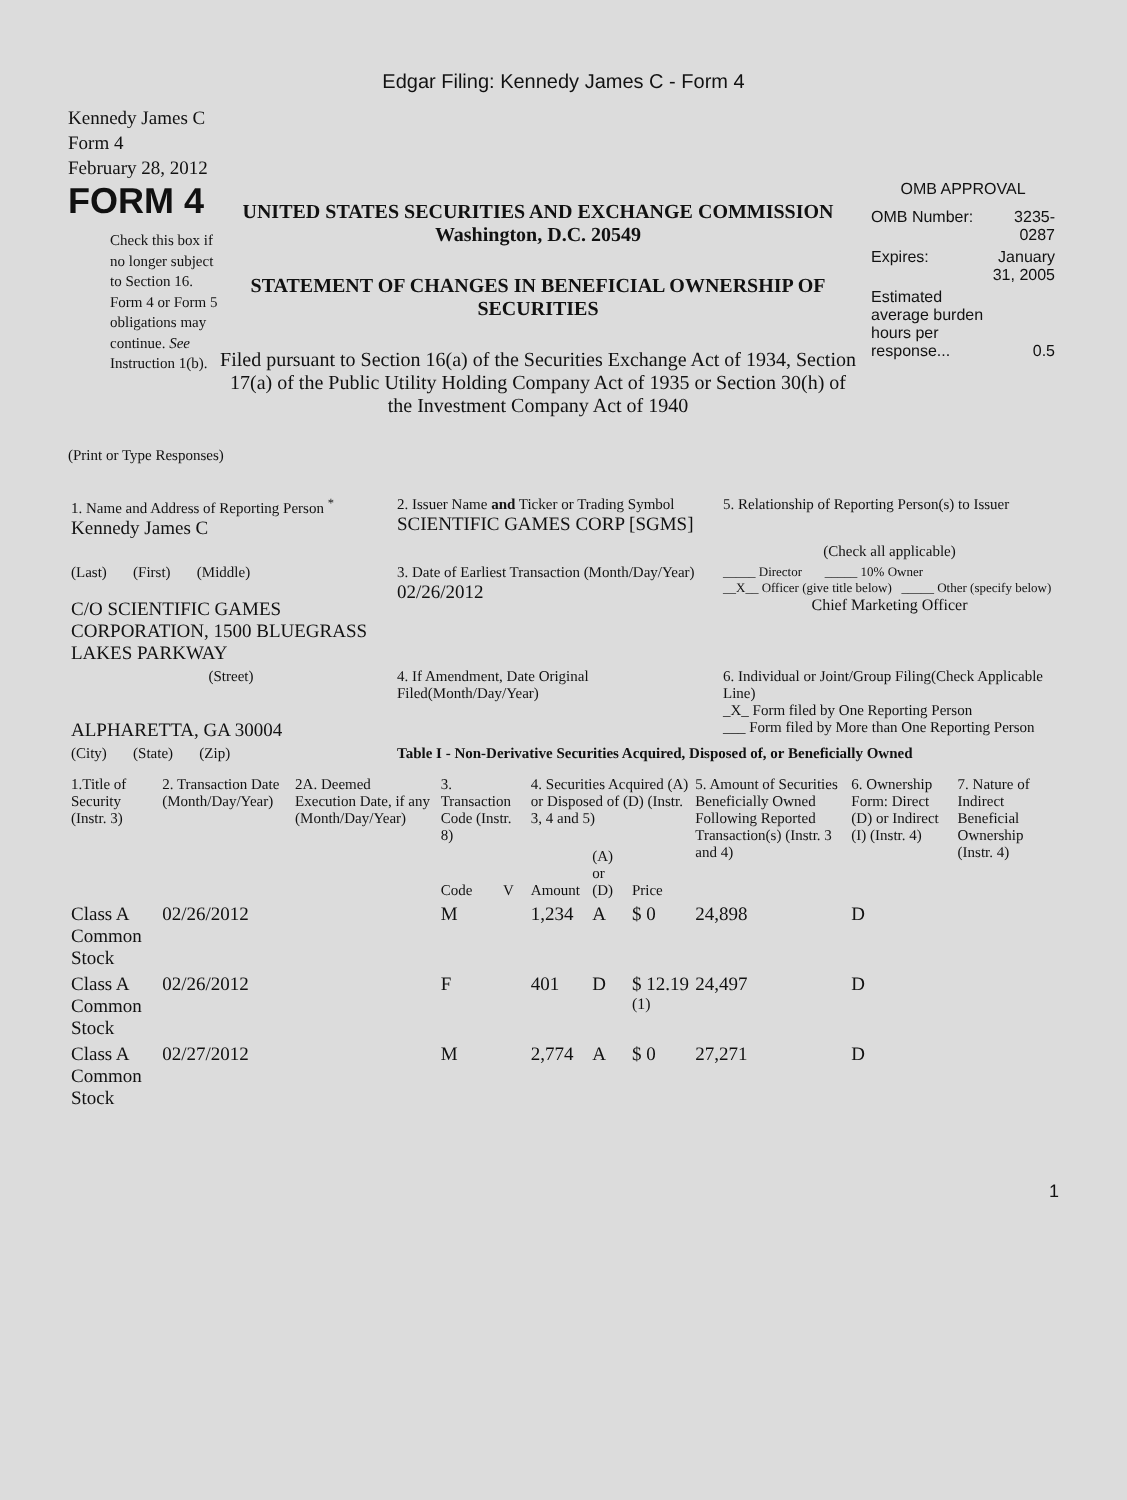Edgar Filing: Kennedy James C - Form 4
Kennedy James C
Form 4
February 28, 2012
FORM 4
Check this box if no longer subject to Section 16. Form 4 or Form 5 obligations may continue. See Instruction 1(b).
UNITED STATES SECURITIES AND EXCHANGE COMMISSION
Washington, D.C. 20549
STATEMENT OF CHANGES IN BENEFICIAL OWNERSHIP OF SECURITIES
Filed pursuant to Section 16(a) of the Securities Exchange Act of 1934, Section 17(a) of the Public Utility Holding Company Act of 1935 or Section 30(h) of the Investment Company Act of 1940
OMB APPROVAL
| OMB Number: | 3235-0287 |
| Expires: | January 31, 2005 |
| Estimated average burden hours per response... | 0.5 |
(Print or Type Responses)
| 1. Name and Address of Reporting Person <sup>*</sup> Kennedy James C | 2. Issuer Name and Ticker or Trading Symbol SCIENTIFIC GAMES CORP [SGMS] | 5. Relationship of Reporting Person(s) to Issuer (Check all applicable) |
| (Last) (First) (Middle) C/O SCIENTIFIC GAMES CORPORATION, 1500 BLUEGRASS LAKES PARKWAY | 3. Date of Earliest Transaction (Month/Day/Year) 02/26/2012 | _____ Director _____ 10% Owner __X__ Officer (give title below) _____ Other (specify below) Chief Marketing Officer |
| (Street) ALPHARETTA, GA 30004 | 4. If Amendment, Date Original Filed(Month/Day/Year) | 6. Individual or Joint/Group Filing(Check Applicable Line) _X_ Form filed by One Reporting Person ___ Form filed by More than One Reporting Person |
| (City) (State) (Zip) | Table I - Non-Derivative Securities Acquired, Disposed of, or Beneficially Owned | |
| 1.Title of Security (Instr. 3) | 2. Transaction Date (Month/Day/Year) | 2A. Deemed Execution Date, if any (Month/Day/Year) | 3. Transaction Code (Instr. 8) | | 4. Securities Acquired (A) or Disposed of (D) (Instr. 3, 4 and 5) | | | 5. Amount of Securities Beneficially Owned Following Reported Transaction(s) (Instr. 3 and 4) | 6. Ownership Form: Direct (D) or Indirect (I) (Instr. 4) | 7. Nature of Indirect Beneficial Ownership (Instr. 4) |
| --- | --- | --- | --- | --- | --- | --- | --- | --- | --- | --- |
| | | | Code | V | Amount | (A) or (D) | Price | | | |
| Class A Common Stock | 02/26/2012 | | M | | 1,234 | A | $ 0 | 24,898 | D | |
| Class A Common Stock | 02/26/2012 | | F | | 401 | D | $ 12.19 <sup>(1)</sup> | 24,497 | D | |
| Class A Common Stock | 02/27/2012 | | M | | 2,774 | A | $ 0 | 27,271 | D | |
1